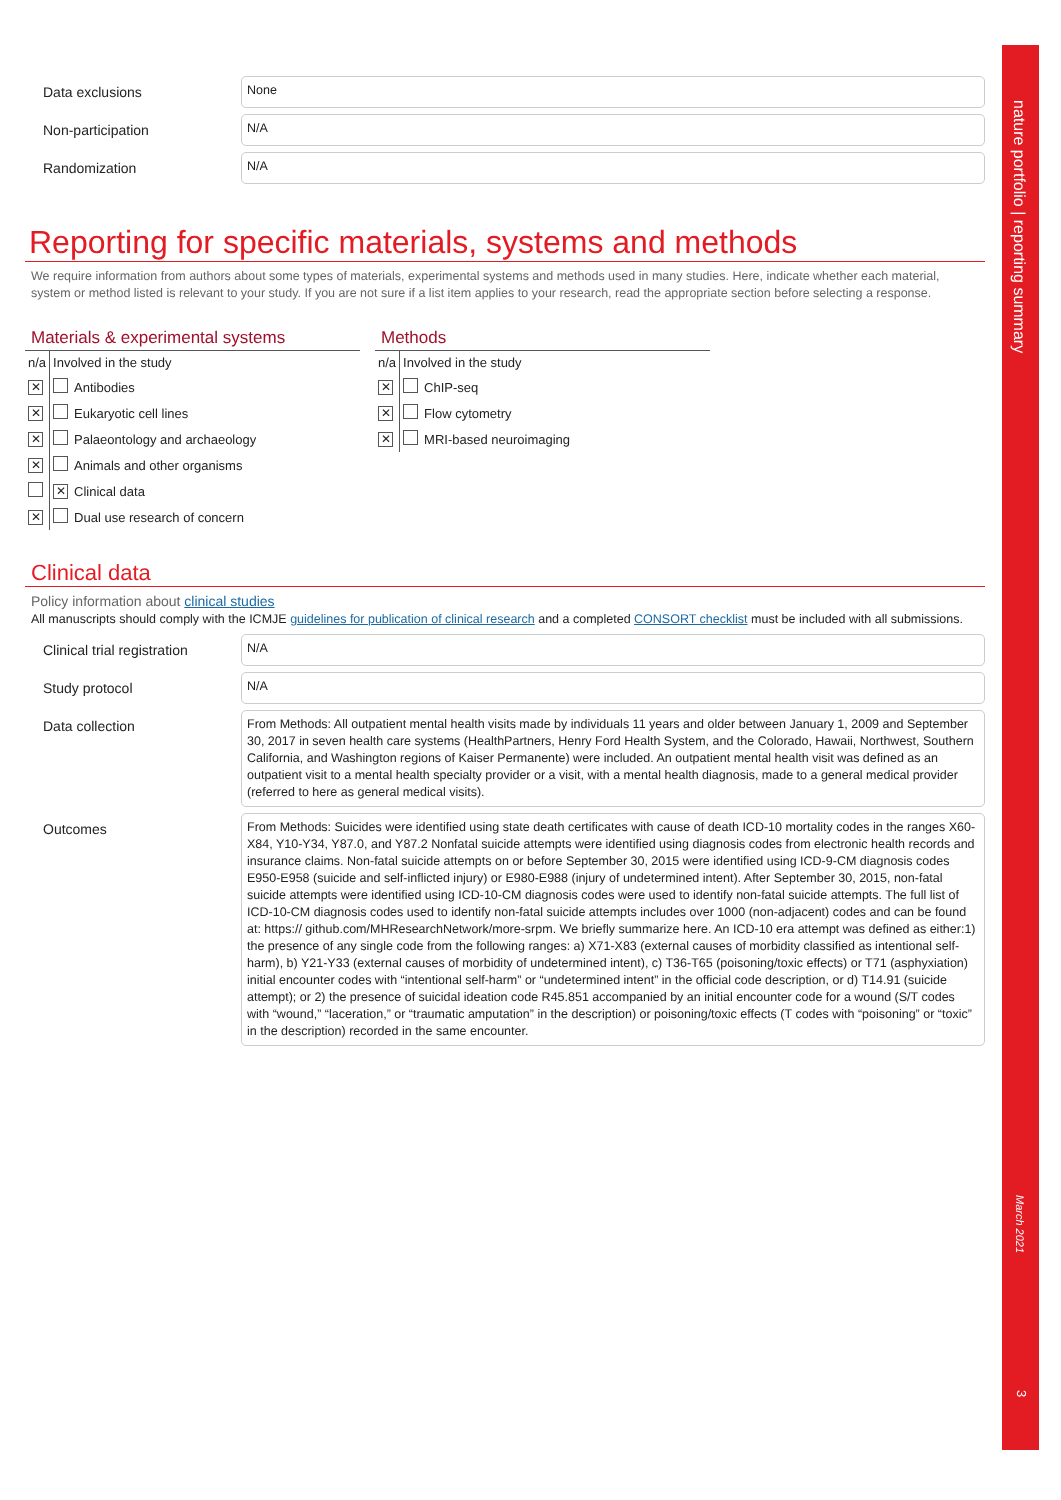Data exclusions
None
Non-participation
N/A
Randomization
N/A
Reporting for specific materials, systems and methods
We require information from authors about some types of materials, experimental systems and methods used in many studies. Here, indicate whether each material, system or method listed is relevant to your study. If you are not sure if a list item applies to your research, read the appropriate section before selecting a response.
Materials & experimental systems
| n/a | Involved in the study | |
| --- | --- | --- |
| ✕ | | Antibodies |
| ✕ | | Eukaryotic cell lines |
| ✕ | | Palaeontology and archaeology |
| ✕ | | Animals and other organisms |
| | ✕ | Clinical data |
| ✕ | | Dual use research of concern |
Methods
| n/a | Involved in the study | |
| --- | --- | --- |
| ✕ | | ChIP-seq |
| ✕ | | Flow cytometry |
| ✕ | | MRI-based neuroimaging |
Clinical data
Policy information about clinical studies
All manuscripts should comply with the ICMJE guidelines for publication of clinical research and a completed CONSORT checklist must be included with all submissions.
Clinical trial registration
N/A
Study protocol
N/A
Data collection
From Methods: All outpatient mental health visits made by individuals 11 years and older between January 1, 2009 and September 30, 2017 in seven health care systems (HealthPartners, Henry Ford Health System, and the Colorado, Hawaii, Northwest, Southern California, and Washington regions of Kaiser Permanente) were included. An outpatient mental health visit was defined as an outpatient visit to a mental health specialty provider or a visit, with a mental health diagnosis, made to a general medical provider (referred to here as general medical visits).
Outcomes
From Methods: Suicides were identified using state death certificates with cause of death ICD-10 mortality codes in the ranges X60-X84, Y10-Y34, Y87.0, and Y87.2 Nonfatal suicide attempts were identified using diagnosis codes from electronic health records and insurance claims. Non-fatal suicide attempts on or before September 30, 2015 were identified using ICD-9-CM diagnosis codes E950-E958 (suicide and self-inflicted injury) or E980-E988 (injury of undetermined intent). After September 30, 2015, non-fatal suicide attempts were identified using ICD-10-CM diagnosis codes were used to identify non-fatal suicide attempts. The full list of ICD-10-CM diagnosis codes used to identify non-fatal suicide attempts includes over 1000 (non-adjacent) codes and can be found at: https:// github.com/MHResearchNetwork/more-srpm. We briefly summarize here. An ICD-10 era attempt was defined as either:1) the presence of any single code from the following ranges: a) X71-X83 (external causes of morbidity classified as intentional self-harm), b) Y21-Y33 (external causes of morbidity of undetermined intent), c) T36-T65 (poisoning/toxic effects) or T71 (asphyxiation) initial encounter codes with “intentional self-harm” or “undetermined intent” in the official code description, or d) T14.91 (suicide attempt); or 2) the presence of suicidal ideation code R45.851 accompanied by an initial encounter code for a wound (S/T codes with “wound,” “laceration,” or “traumatic amputation” in the description) or poisoning/toxic effects (T codes with “poisoning” or “toxic” in the description) recorded in the same encounter.
nature portfolio | reporting summary
March 2021
3